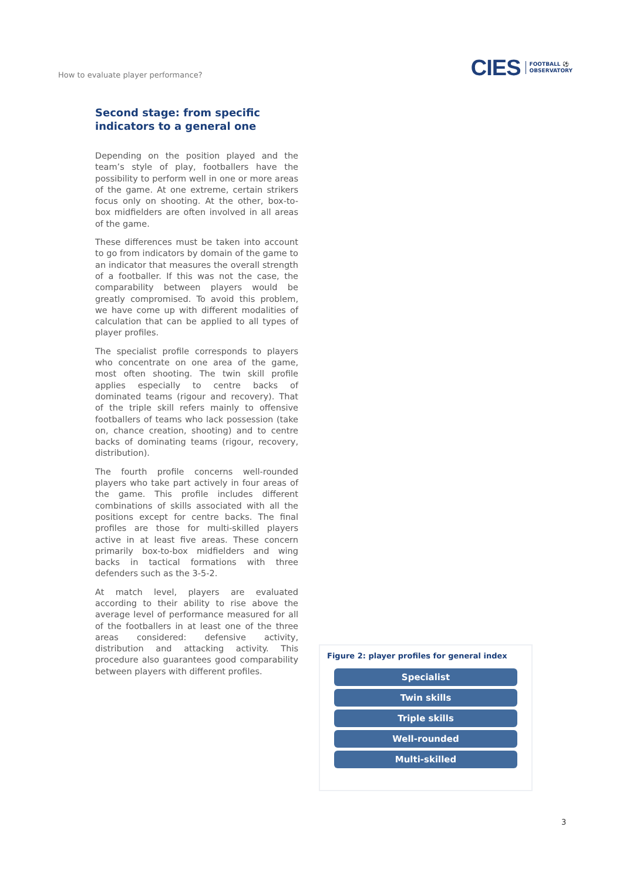How to evaluate player performance?
CIES FOOTBALL ⚽
OBSERVATORY
Second stage: from specific indicators to a general one
Depending on the position played and the team’s style of play, footballers have the possibility to perform well in one or more areas of the game. At one extreme, certain strikers focus only on shooting. At the other, box-to-box midfielders are often involved in all areas of the game.
These differences must be taken into account to go from indicators by domain of the game to an indicator that measures the overall strength of a footballer. If this was not the case, the comparability between players would be greatly compromised. To avoid this problem, we have come up with different modalities of calculation that can be applied to all types of player profiles.
The specialist profile corresponds to players who concentrate on one area of the game, most often shooting. The twin skill profile applies especially to centre backs of dominated teams (rigour and recovery). That of the triple skill refers mainly to offensive footballers of teams who lack possession (take on, chance creation, shooting) and to centre backs of dominating teams (rigour, recovery, distribution).
The fourth profile concerns well-rounded players who take part actively in four areas of the game. This profile includes different combinations of skills associated with all the positions except for centre backs. The final profiles are those for multi-skilled players active in at least five areas. These concern primarily box-to-box midfielders and wing backs in tactical formations with three defenders such as the 3-5-2.
At match level, players are evaluated according to their ability to rise above the average level of performance measured for all of the footballers in at least one of the three areas considered: defensive activity, distribution and attacking activity. This procedure also guarantees good comparability between players with different profiles.
Figure 2: player profiles for general index
Specialist
Twin skills
Triple skills
Well-rounded
Multi-skilled
3